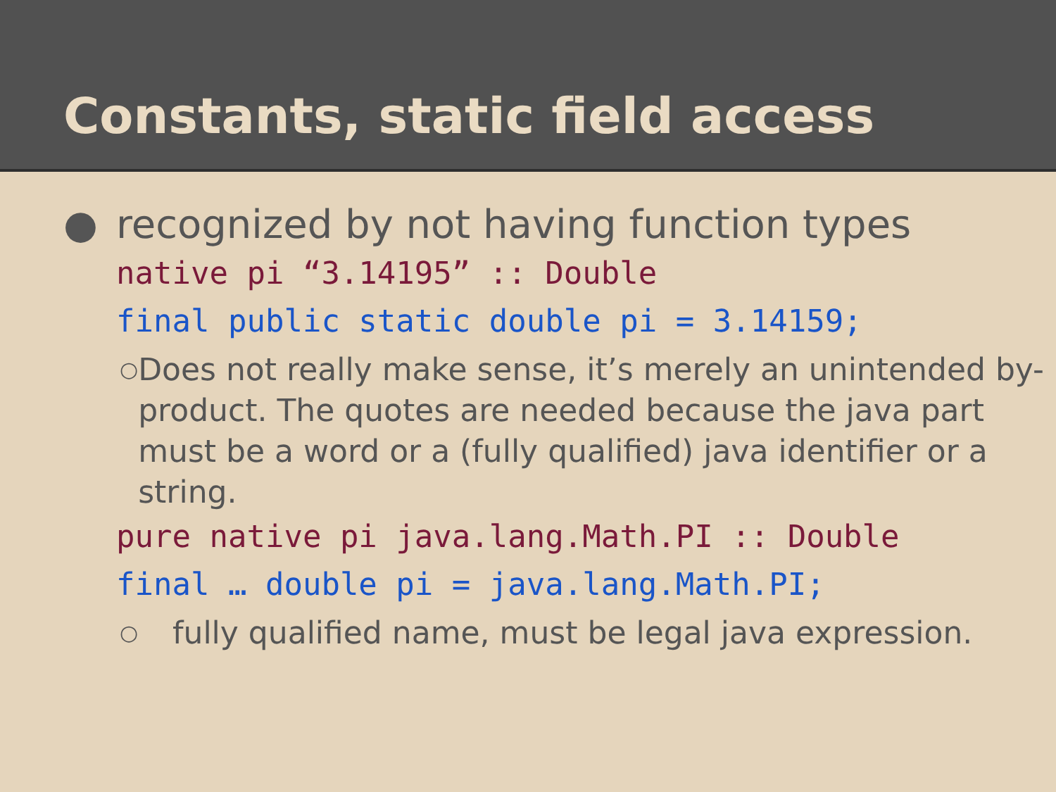Constants, static field access
● recognized by not having function types
native pi “3.14195” :: Double
final public static double pi = 3.14159;
○ Does not really make sense, it’s merely an unintended by-product. The quotes are needed because the java part must be a word or a (fully qualified) java identifier or a string.
pure native pi java.lang.Math.PI :: Double
final … double pi = java.lang.Math.PI;
○ fully qualified name, must be legal java expression.